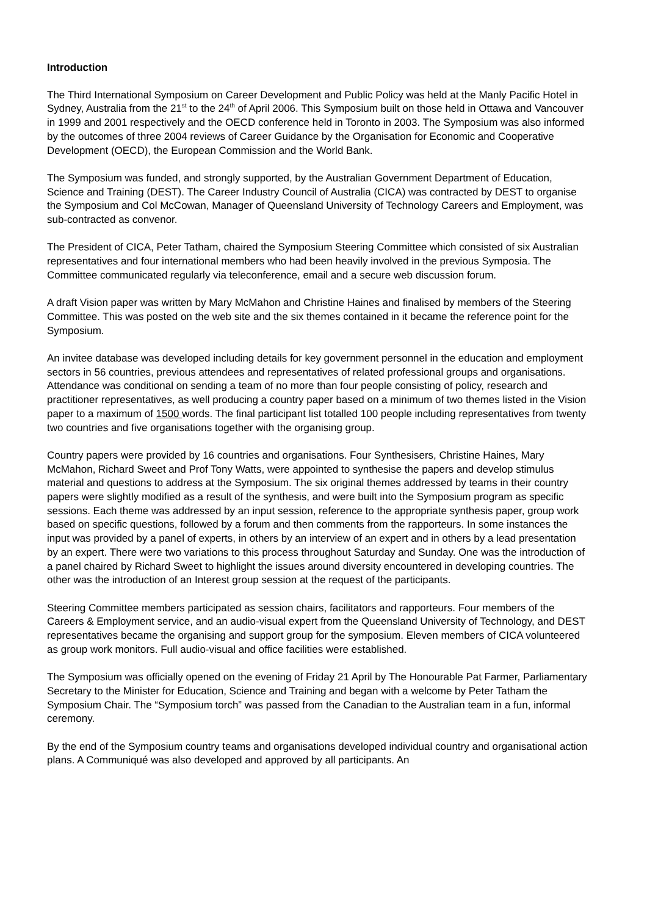Introduction
The Third International Symposium on Career Development and Public Policy was held at the Manly Pacific Hotel in Sydney, Australia from the 21<sup>st</sup> to the 24<sup>th</sup> of April 2006. This Symposium built on those held in Ottawa and Vancouver in 1999 and 2001 respectively and the OECD conference held in Toronto in 2003. The Symposium was also informed by the outcomes of three 2004 reviews of Career Guidance by the Organisation for Economic and Cooperative Development (OECD), the European Commission and the World Bank.
The Symposium was funded, and strongly supported, by the Australian Government Department of Education, Science and Training (DEST). The Career Industry Council of Australia (CICA) was contracted by DEST to organise the Symposium and Col McCowan, Manager of Queensland University of Technology Careers and Employment, was sub-contracted as convenor.
The President of CICA, Peter Tatham, chaired the Symposium Steering Committee which consisted of six Australian representatives and four international members who had been heavily involved in the previous Symposia. The Committee communicated regularly via teleconference, email and a secure web discussion forum.
A draft Vision paper was written by Mary McMahon and Christine Haines and finalised by members of the Steering Committee. This was posted on the web site and the six themes contained in it became the reference point for the Symposium.
An invitee database was developed including details for key government personnel in the education and employment sectors in 56 countries, previous attendees and representatives of related professional groups and organisations. Attendance was conditional on sending a team of no more than four people consisting of policy, research and practitioner representatives, as well producing a country paper based on a minimum of two themes listed in the Vision paper to a maximum of 1500 words. The final participant list totalled 100 people including representatives from twenty two countries and five organisations together with the organising group.
Country papers were provided by 16 countries and organisations. Four Synthesisers, Christine Haines, Mary McMahon, Richard Sweet and Prof Tony Watts, were appointed to synthesise the papers and develop stimulus material and questions to address at the Symposium. The six original themes addressed by teams in their country papers were slightly modified as a result of the synthesis, and were built into the Symposium program as specific sessions. Each theme was addressed by an input session, reference to the appropriate synthesis paper, group work based on specific questions, followed by a forum and then comments from the rapporteurs. In some instances the input was provided by a panel of experts, in others by an interview of an expert and in others by a lead presentation by an expert. There were two variations to this process throughout Saturday and Sunday. One was the introduction of a panel chaired by Richard Sweet to highlight the issues around diversity encountered in developing countries. The other was the introduction of an Interest group session at the request of the participants.
Steering Committee members participated as session chairs, facilitators and rapporteurs. Four members of the Careers & Employment service, and an audio-visual expert from the Queensland University of Technology, and DEST representatives became the organising and support group for the symposium. Eleven members of CICA volunteered as group work monitors. Full audio-visual and office facilities were established.
The Symposium was officially opened on the evening of Friday 21 April by The Honourable Pat Farmer, Parliamentary Secretary to the Minister for Education, Science and Training and began with a welcome by Peter Tatham the Symposium Chair. The “Symposium torch” was passed from the Canadian to the Australian team in a fun, informal ceremony.
By the end of the Symposium country teams and organisations developed individual country and organisational action plans. A Communiqué was also developed and approved by all participants. An